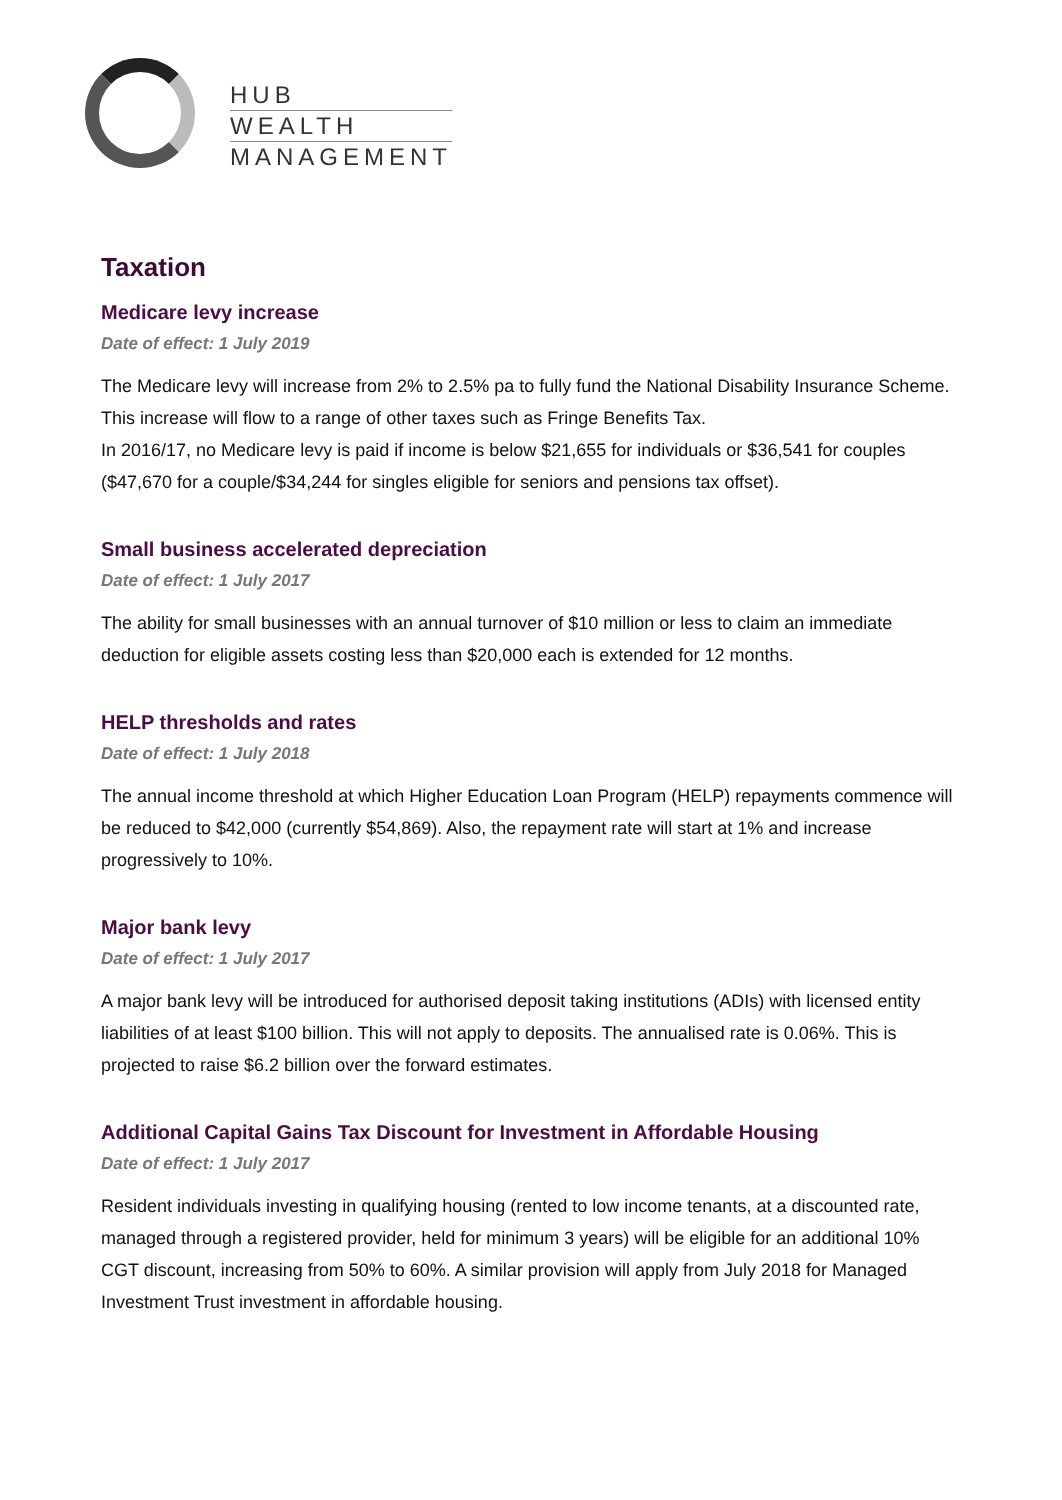HUB
WEALTH
MANAGEMENT
Taxation
Medicare levy increase
Date of effect: 1 July 2019
The Medicare levy will increase from 2% to 2.5% pa to fully fund the National Disability Insurance Scheme. This increase will flow to a range of other taxes such as Fringe Benefits Tax.
In 2016/17, no Medicare levy is paid if income is below $21,655 for individuals or $36,541 for couples ($47,670 for a couple/$34,244 for singles eligible for seniors and pensions tax offset).
Small business accelerated depreciation
Date of effect: 1 July 2017
The ability for small businesses with an annual turnover of $10 million or less to claim an immediate deduction for eligible assets costing less than $20,000 each is extended for 12 months.
HELP thresholds and rates
Date of effect: 1 July 2018
The annual income threshold at which Higher Education Loan Program (HELP) repayments commence will be reduced to $42,000 (currently $54,869). Also, the repayment rate will start at 1% and increase progressively to 10%.
Major bank levy
Date of effect: 1 July 2017
A major bank levy will be introduced for authorised deposit taking institutions (ADIs) with licensed entity liabilities of at least $100 billion. This will not apply to deposits. The annualised rate is 0.06%. This is projected to raise $6.2 billion over the forward estimates.
Additional Capital Gains Tax Discount for Investment in Affordable Housing
Date of effect: 1 July 2017
Resident individuals investing in qualifying housing (rented to low income tenants, at a discounted rate, managed through a registered provider, held for minimum 3 years) will be eligible for an additional 10% CGT discount, increasing from 50% to 60%. A similar provision will apply from July 2018 for Managed Investment Trust investment in affordable housing.